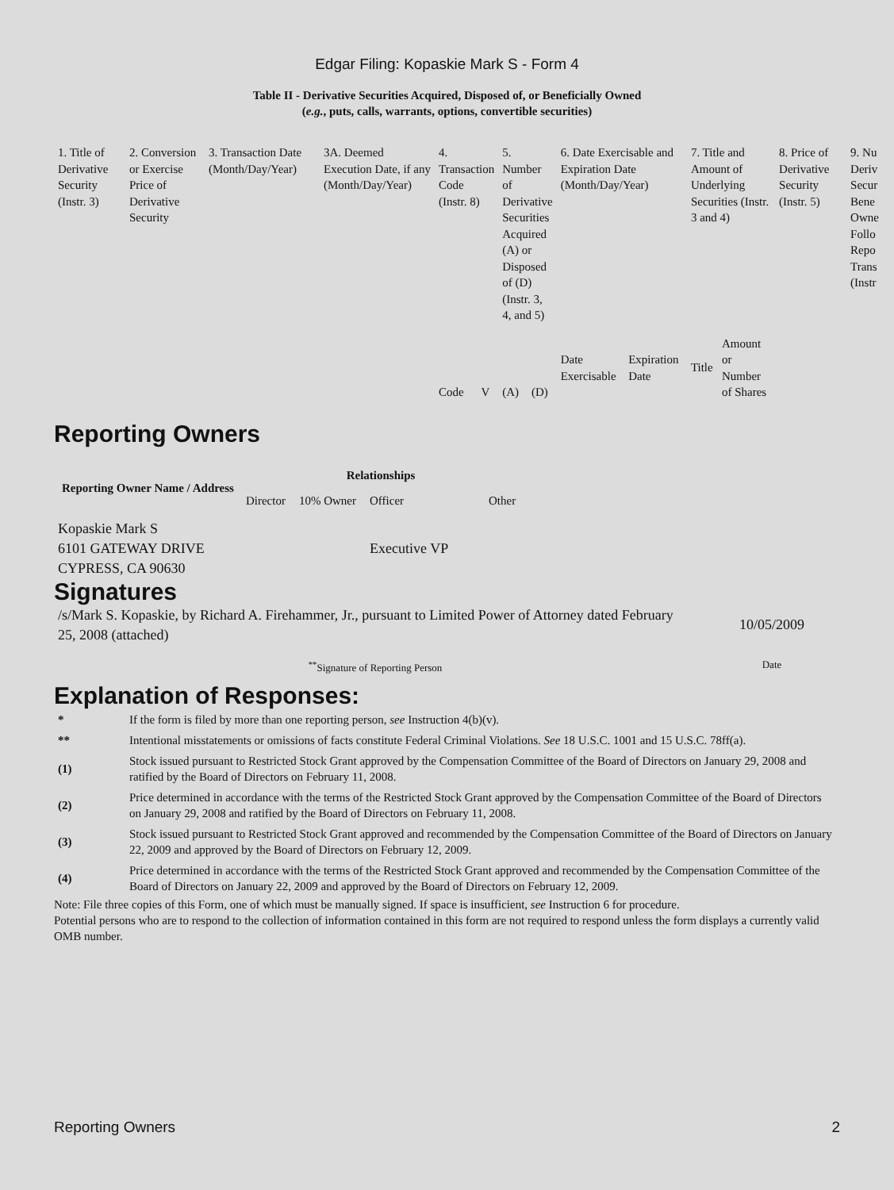Edgar Filing: Kopaskie Mark S - Form 4
Table II - Derivative Securities Acquired, Disposed of, or Beneficially Owned
(e.g., puts, calls, warrants, options, convertible securities)
| 1. Title of Derivative Security (Instr. 3) | 2. Conversion or Exercise Price of Derivative Security | 3. Transaction Date (Month/Day/Year) | 3A. Deemed Execution Date, if any (Month/Day/Year) | 4. Transaction Code (Instr. 8) | | 5. Number of Derivative Securities Acquired (A) or Disposed of (D) (Instr. 3, 4, and 5) | | 6. Date Exercisable and Expiration Date (Month/Day/Year) | | 7. Title and Amount of Underlying Securities (Instr. 3 and 4) | | 8. Price of Derivative Security (Instr. 5) | 9. Nu Deriv Secur Bene Owne Follo Repo Trans (Instr |
| | | | | Code | V | (A) | (D) | Date Exercisable | Expiration Date | Title | Amount or Number of Shares | | |
Reporting Owners
| Reporting Owner Name / Address | Relationships | | | |
| --- | --- | --- | --- | --- |
| | Director | 10% Owner | Officer | Other |
| Kopaskie Mark S 6101 GATEWAY DRIVE CYPRESS, CA 90630 | | | Executive VP | |
Signatures
| /s/Mark S. Kopaskie, by Richard A. Firehammer, Jr., pursuant to Limited Power of Attorney dated February 25, 2008 (attached) | 10/05/2009 |
| <sup>**</sup> Signature of Reporting Person | Date |
Explanation of Responses:
| * | If the form is filed by more than one reporting person, see Instruction 4(b)(v). |
| ** | Intentional misstatements or omissions of facts constitute Federal Criminal Violations. See 18 U.S.C. 1001 and 15 U.S.C. 78ff(a). |
| (1) | Stock issued pursuant to Restricted Stock Grant approved by the Compensation Committee of the Board of Directors on January 29, 2008 and ratified by the Board of Directors on February 11, 2008. |
| (2) | Price determined in accordance with the terms of the Restricted Stock Grant approved by the Compensation Committee of the Board of Directors on January 29, 2008 and ratified by the Board of Directors on February 11, 2008. |
| (3) | Stock issued pursuant to Restricted Stock Grant approved and recommended by the Compensation Committee of the Board of Directors on January 22, 2009 and approved by the Board of Directors on February 12, 2009. |
| (4) | Price determined in accordance with the terms of the Restricted Stock Grant approved and recommended by the Compensation Committee of the Board of Directors on January 22, 2009 and approved by the Board of Directors on February 12, 2009. |
Note: File three copies of this Form, one of which must be manually signed. If space is insufficient, see Instruction 6 for procedure.
Potential persons who are to respond to the collection of information contained in this form are not required to respond unless the form displays a currently valid OMB number.
Reporting Owners 2